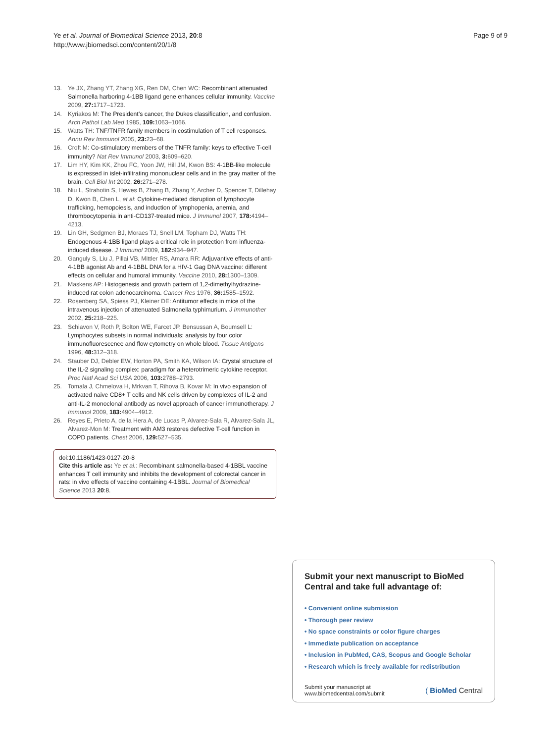Ye et al. Journal of Biomedical Science 2013, 20:8
http://www.jbiomedsci.com/content/20/1/8
Page 9 of 9
13. Ye JX, Zhang YT, Zhang XG, Ren DM, Chen WC: Recombinant attenuated Salmonella harboring 4-1BB ligand gene enhances cellular immunity. Vaccine 2009, 27: 1717–1723.
14. Kyriakos M: The President’s cancer, the Dukes classification, and confusion. Arch Pathol Lab Med 1985, 109: 1063–1066.
15. Watts TH: TNF/TNFR family members in costimulation of T cell responses. Annu Rev Immunol 2005, 23: 23–68.
16. Croft M: Co-stimulatory members of the TNFR family: keys to effective T-cell immunity? Nat Rev Immunol 2003, 3: 609–620.
17. Lim HY, Kim KK, Zhou FC, Yoon JW, Hill JM, Kwon BS: 4-1BB-like molecule is expressed in islet-infiltrating mononuclear cells and in the gray matter of the brain. Cell Biol Int 2002, 26: 271–278.
18. Niu L, Strahotin S, Hewes B, Zhang B, Zhang Y, Archer D, Spencer T, Dillehay D, Kwon B, Chen L, et al: Cytokine-mediated disruption of lymphocyte trafficking, hemopoiesis, and induction of lymphopenia, anemia, and thrombocytopenia in anti-CD137-treated mice. J Immunol 2007, 178: 4194–4213.
19. Lin GH, Sedgmen BJ, Moraes TJ, Snell LM, Topham DJ, Watts TH: Endogenous 4-1BB ligand plays a critical role in protection from influenza-induced disease. J Immunol 2009, 182: 934–947.
20. Ganguly S, Liu J, Pillai VB, Mittler RS, Amara RR: Adjuvantive effects of anti-4-1BB agonist Ab and 4-1BBL DNA for a HIV-1 Gag DNA vaccine: different effects on cellular and humoral immunity. Vaccine 2010, 28: 1300–1309.
21. Maskens AP: Histogenesis and growth pattern of 1,2-dimethylhydrazine-induced rat colon adenocarcinoma. Cancer Res 1976, 36: 1585–1592.
22. Rosenberg SA, Spiess PJ, Kleiner DE: Antitumor effects in mice of the intravenous injection of attenuated Salmonella typhimurium. J Immunother 2002, 25: 218–225.
23. Schiavon V, Roth P, Bolton WE, Farcet JP, Bensussan A, Boumsell L: Lymphocytes subsets in normal individuals: analysis by four color immunofluorescence and flow cytometry on whole blood. Tissue Antigens 1996, 48: 312–318.
24. Stauber DJ, Debler EW, Horton PA, Smith KA, Wilson IA: Crystal structure of the IL-2 signaling complex: paradigm for a heterotrimeric cytokine receptor. Proc Natl Acad Sci USA 2006, 103: 2788–2793.
25. Tomala J, Chmelova H, Mrkvan T, Rihova B, Kovar M: In vivo expansion of activated naive CD8+ T cells and NK cells driven by complexes of IL-2 and anti-IL-2 monoclonal antibody as novel approach of cancer immunotherapy. J Immunol 2009, 183: 4904–4912.
26. Reyes E, Prieto A, de la Hera A, de Lucas P, Alvarez-Sala R, Alvarez-Sala JL, Alvarez-Mon M: Treatment with AM3 restores defective T-cell function in COPD patients. Chest 2006, 129: 527–535.
doi:10.1186/1423-0127-20-8
Cite this article as: Ye et al.: Recombinant salmonella-based 4-1BBL vaccine enhances T cell immunity and inhibits the development of colorectal cancer in rats: in vivo effects of vaccine containing 4-1BBL. Journal of Biomedical Science 2013 20:8.
Submit your next manuscript to BioMed Central and take full advantage of:
• Convenient online submission
• Thorough peer review
• No space constraints or color figure charges
• Immediate publication on acceptance
• Inclusion in PubMed, CAS, Scopus and Google Scholar
• Research which is freely available for redistribution
Submit your manuscript at
www.biomedcentral.com/submit
( BioMed Central